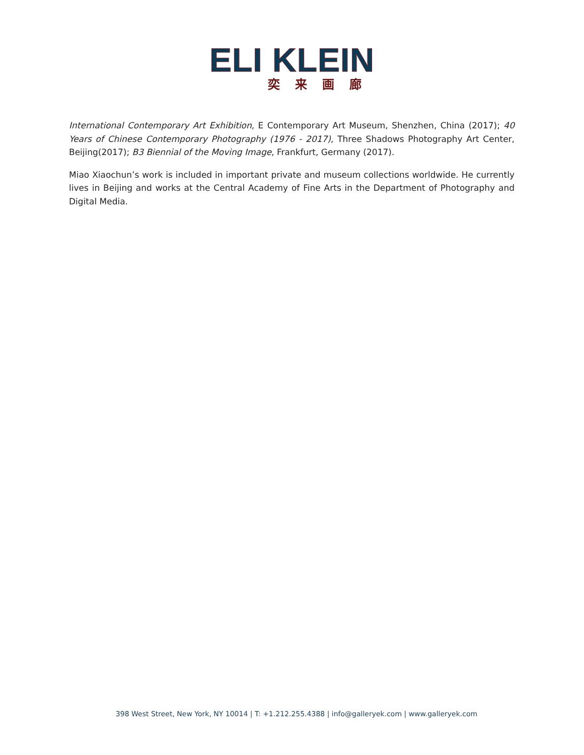ELI KLEIN
奕来画廊
International Contemporary Art Exhibition, E Contemporary Art Museum, Shenzhen, China (2017); 40 Years of Chinese Contemporary Photography (1976 - 2017), Three Shadows Photography Art Center, Beijing(2017); B3 Biennial of the Moving Image, Frankfurt, Germany (2017).
Miao Xiaochun’s work is included in important private and museum collections worldwide. He currently lives in Beijing and works at the Central Academy of Fine Arts in the Department of Photography and Digital Media.
398 West Street, New York, NY 10014 | T: +1.212.255.4388 | info@galleryek.com | www.galleryek.com